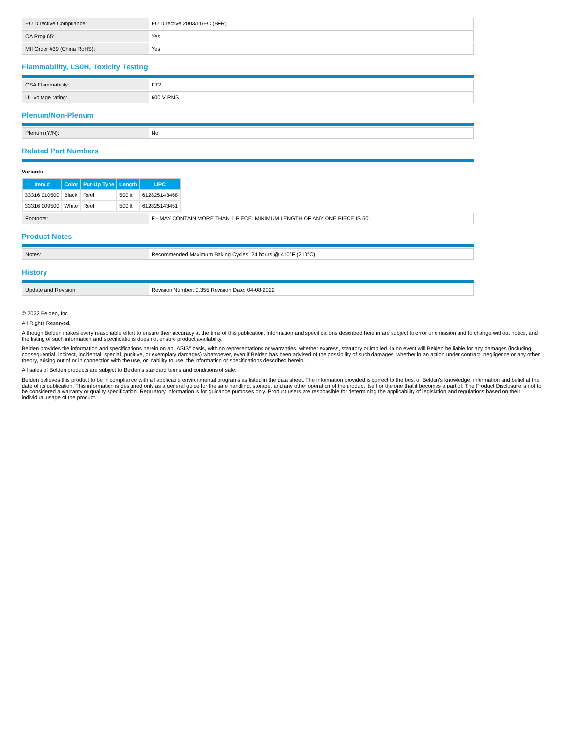| EU Directive Compliance: | EU Directive 2003/11/EC (BFR) |
| CA Prop 65: | Yes |
| MII Order #39 (China RoHS): | Yes |
Flammability, LS0H, Toxicity Testing
| CSA Flammability: | FT2 |
| UL voltage rating: | 600 V RMS |
Plenum/Non-Plenum
| Plenum (Y/N): | No |
Related Part Numbers
Variants
| Item # | Color | Put-Up Type | Length | UPC |
| --- | --- | --- | --- | --- |
| 33316 010500 | Black | Reel | 500 ft | 612825143468 |
| 33316 009500 | White | Reel | 500 ft | 612825143451 |
| Footnote: | F - MAY CONTAIN MORE THAN 1 PIECE. MINIMUM LENGTH OF ANY ONE PIECE IS 50'. |
Product Notes
| Notes: | Recommended Maximum Baking Cycles: 24 hours @ 410°F (210°C) |
History
| Update and Revision: | Revision Number: 0.355 Revision Date: 04-08-2022 |
© 2022 Belden, Inc
All Rights Reserved.
Although Belden makes every reasonable effort to ensure their accuracy at the time of this publication, information and specifications described here in are subject to error or omission and to change without notice, and the listing of such information and specifications does not ensure product availability.
Belden provides the information and specifications herein on an "ASIS" basis, with no representations or warranties, whether express, statutory or implied. In no event will Belden be liable for any damages (including consequential, indirect, incidental, special, punitive, or exemplary damages) whatsoever, even if Belden has been advised of the possibility of such damages, whether in an action under contract, negligence or any other theory, arising out of or in connection with the use, or inability to use, the information or specifications described herein.
All sales of Belden products are subject to Belden's standard terms and conditions of sale.
Belden believes this product to be in compliance with all applicable environmental programs as listed in the data sheet. The information provided is correct to the best of Belden's knowledge, information and belief at the date of its publication. This information is designed only as a general guide for the safe handling, storage, and any other operation of the product itself or the one that it becomes a part of. The Product Disclosure is not to be considered a warranty or quality specification. Regulatory information is for guidance purposes only. Product users are responsible for determining the applicability of legislation and regulations based on their individual usage of the product.